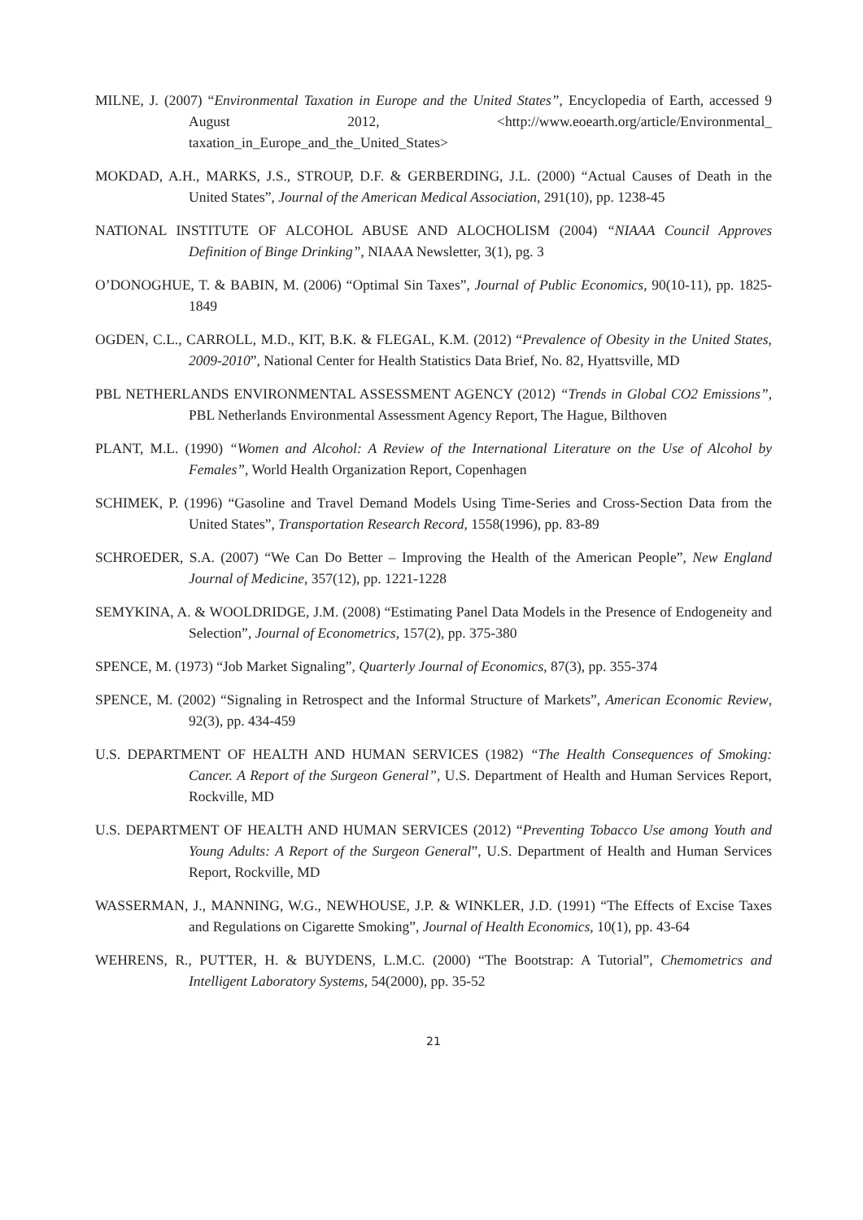MILNE, J. (2007) “Environmental Taxation in Europe and the United States”, Encyclopedia of Earth, accessed 9 August 2012, <http://www.eoearth.org/article/Environmental_ taxation_in_Europe_and_the_United_States>
MOKDAD, A.H., MARKS, J.S., STROUP, D.F. & GERBERDING, J.L. (2000) “Actual Causes of Death in the United States”, Journal of the American Medical Association, 291(10), pp. 1238-45
NATIONAL INSTITUTE OF ALCOHOL ABUSE AND ALOCHOLISM (2004) “NIAAA Council Approves Definition of Binge Drinking”, NIAAA Newsletter, 3(1), pg. 3
O’DONOGHUE, T. & BABIN, M. (2006) “Optimal Sin Taxes”, Journal of Public Economics, 90(10-11), pp. 1825-1849
OGDEN, C.L., CARROLL, M.D., KIT, B.K. & FLEGAL, K.M. (2012) “Prevalence of Obesity in the United States, 2009-2010”, National Center for Health Statistics Data Brief, No. 82, Hyattsville, MD
PBL NETHERLANDS ENVIRONMENTAL ASSESSMENT AGENCY (2012) “Trends in Global CO2 Emissions”, PBL Netherlands Environmental Assessment Agency Report, The Hague, Bilthoven
PLANT, M.L. (1990) “Women and Alcohol: A Review of the International Literature on the Use of Alcohol by Females”, World Health Organization Report, Copenhagen
SCHIMEK, P. (1996) “Gasoline and Travel Demand Models Using Time-Series and Cross-Section Data from the United States”, Transportation Research Record, 1558(1996), pp. 83-89
SCHROEDER, S.A. (2007) “We Can Do Better – Improving the Health of the American People”, New England Journal of Medicine, 357(12), pp. 1221-1228
SEMYKINA, A. & WOOLDRIDGE, J.M. (2008) “Estimating Panel Data Models in the Presence of Endogeneity and Selection”, Journal of Econometrics, 157(2), pp. 375-380
SPENCE, M. (1973) “Job Market Signaling”, Quarterly Journal of Economics, 87(3), pp. 355-374
SPENCE, M. (2002) “Signaling in Retrospect and the Informal Structure of Markets”, American Economic Review, 92(3), pp. 434-459
U.S. DEPARTMENT OF HEALTH AND HUMAN SERVICES (1982) “The Health Consequences of Smoking: Cancer. A Report of the Surgeon General”, U.S. Department of Health and Human Services Report, Rockville, MD
U.S. DEPARTMENT OF HEALTH AND HUMAN SERVICES (2012) “Preventing Tobacco Use among Youth and Young Adults: A Report of the Surgeon General”, U.S. Department of Health and Human Services Report, Rockville, MD
WASSERMAN, J., MANNING, W.G., NEWHOUSE, J.P. & WINKLER, J.D. (1991) “The Effects of Excise Taxes and Regulations on Cigarette Smoking”, Journal of Health Economics, 10(1), pp. 43-64
WEHRENS, R., PUTTER, H. & BUYDENS, L.M.C. (2000) “The Bootstrap: A Tutorial”, Chemometrics and Intelligent Laboratory Systems, 54(2000), pp. 35-52
21